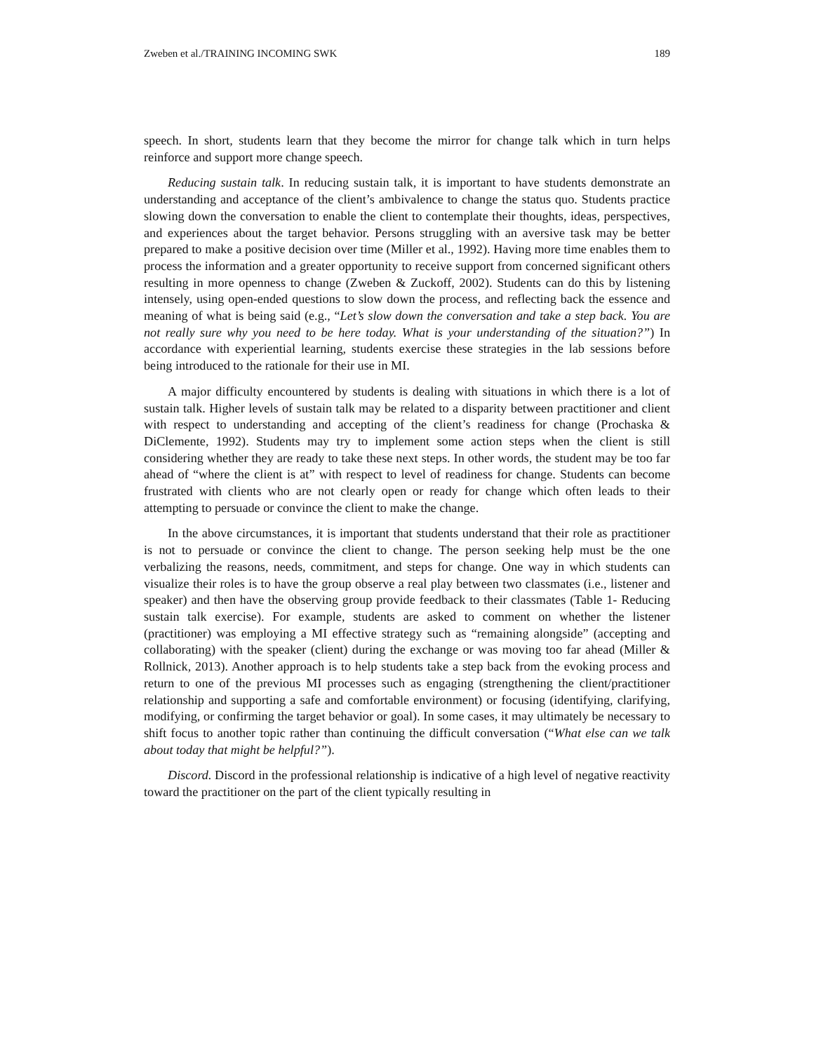Zweben et al./TRAINING INCOMING SWK 189
speech. In short, students learn that they become the mirror for change talk which in turn helps reinforce and support more change speech.
Reducing sustain talk. In reducing sustain talk, it is important to have students demonstrate an understanding and acceptance of the client’s ambivalence to change the status quo. Students practice slowing down the conversation to enable the client to contemplate their thoughts, ideas, perspectives, and experiences about the target behavior. Persons struggling with an aversive task may be better prepared to make a positive decision over time (Miller et al., 1992). Having more time enables them to process the information and a greater opportunity to receive support from concerned significant others resulting in more openness to change (Zweben & Zuckoff, 2002). Students can do this by listening intensely, using open-ended questions to slow down the process, and reflecting back the essence and meaning of what is being said (e.g., “Let’s slow down the conversation and take a step back. You are not really sure why you need to be here today. What is your understanding of the situation?”) In accordance with experiential learning, students exercise these strategies in the lab sessions before being introduced to the rationale for their use in MI.
A major difficulty encountered by students is dealing with situations in which there is a lot of sustain talk. Higher levels of sustain talk may be related to a disparity between practitioner and client with respect to understanding and accepting of the client’s readiness for change (Prochaska & DiClemente, 1992). Students may try to implement some action steps when the client is still considering whether they are ready to take these next steps. In other words, the student may be too far ahead of “where the client is at” with respect to level of readiness for change. Students can become frustrated with clients who are not clearly open or ready for change which often leads to their attempting to persuade or convince the client to make the change.
In the above circumstances, it is important that students understand that their role as practitioner is not to persuade or convince the client to change. The person seeking help must be the one verbalizing the reasons, needs, commitment, and steps for change. One way in which students can visualize their roles is to have the group observe a real play between two classmates (i.e., listener and speaker) and then have the observing group provide feedback to their classmates (Table 1- Reducing sustain talk exercise). For example, students are asked to comment on whether the listener (practitioner) was employing a MI effective strategy such as “remaining alongside” (accepting and collaborating) with the speaker (client) during the exchange or was moving too far ahead (Miller & Rollnick, 2013). Another approach is to help students take a step back from the evoking process and return to one of the previous MI processes such as engaging (strengthening the client/practitioner relationship and supporting a safe and comfortable environment) or focusing (identifying, clarifying, modifying, or confirming the target behavior or goal). In some cases, it may ultimately be necessary to shift focus to another topic rather than continuing the difficult conversation (“What else can we talk about today that might be helpful?”).
Discord. Discord in the professional relationship is indicative of a high level of negative reactivity toward the practitioner on the part of the client typically resulting in